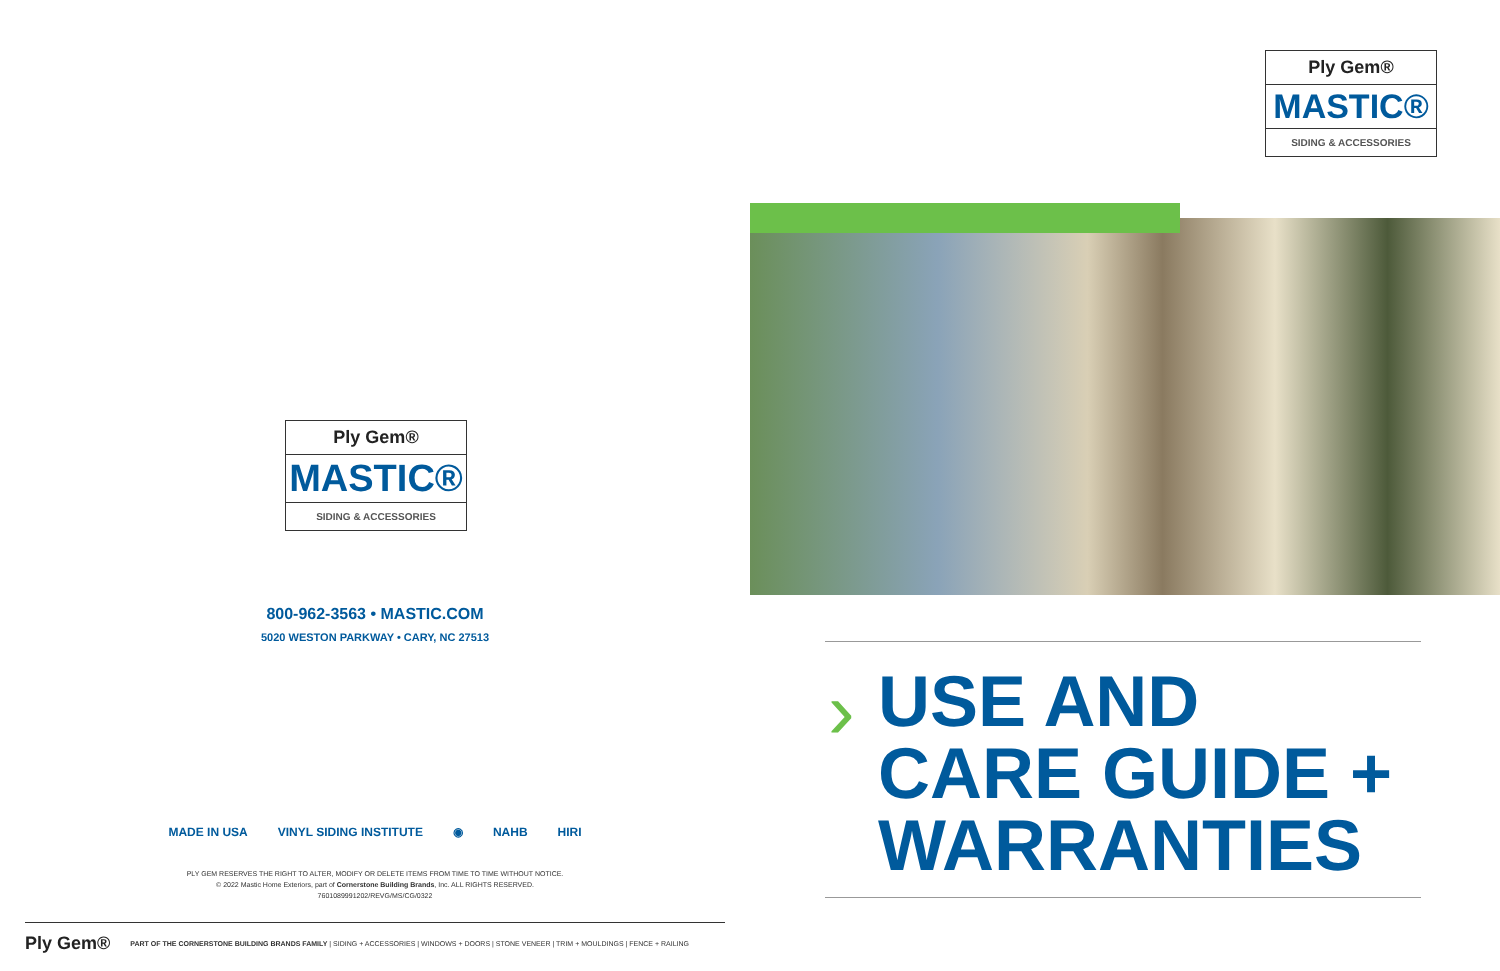Ply Gem®
MASTIC®
SIDING & ACCESSORIES
800-962-3563 • MASTIC.COM
5020 WESTON PARKWAY • CARY, NC 27513
MADE IN USA VINYL SIDING INSTITUTE ◉ NAHB HIRI
PLY GEM RESERVES THE RIGHT TO ALTER, MODIFY OR DELETE ITEMS FROM TIME TO TIME WITHOUT NOTICE.
© 2022 Mastic Home Exteriors, part of Cornerstone Building Brands, Inc. ALL RIGHTS RESERVED.
7601089991202/REVG/MS/CG/0322
Ply Gem® PART OF THE CORNERSTONE BUILDING BRANDS FAMILY | SIDING + ACCESSORIES | WINDOWS + DOORS | STONE VENEER | TRIM + MOULDINGS | FENCE + RAILING
Ply Gem®
MASTIC®
SIDING & ACCESSORIES
›
USE AND
CARE GUIDE +
WARRANTIES